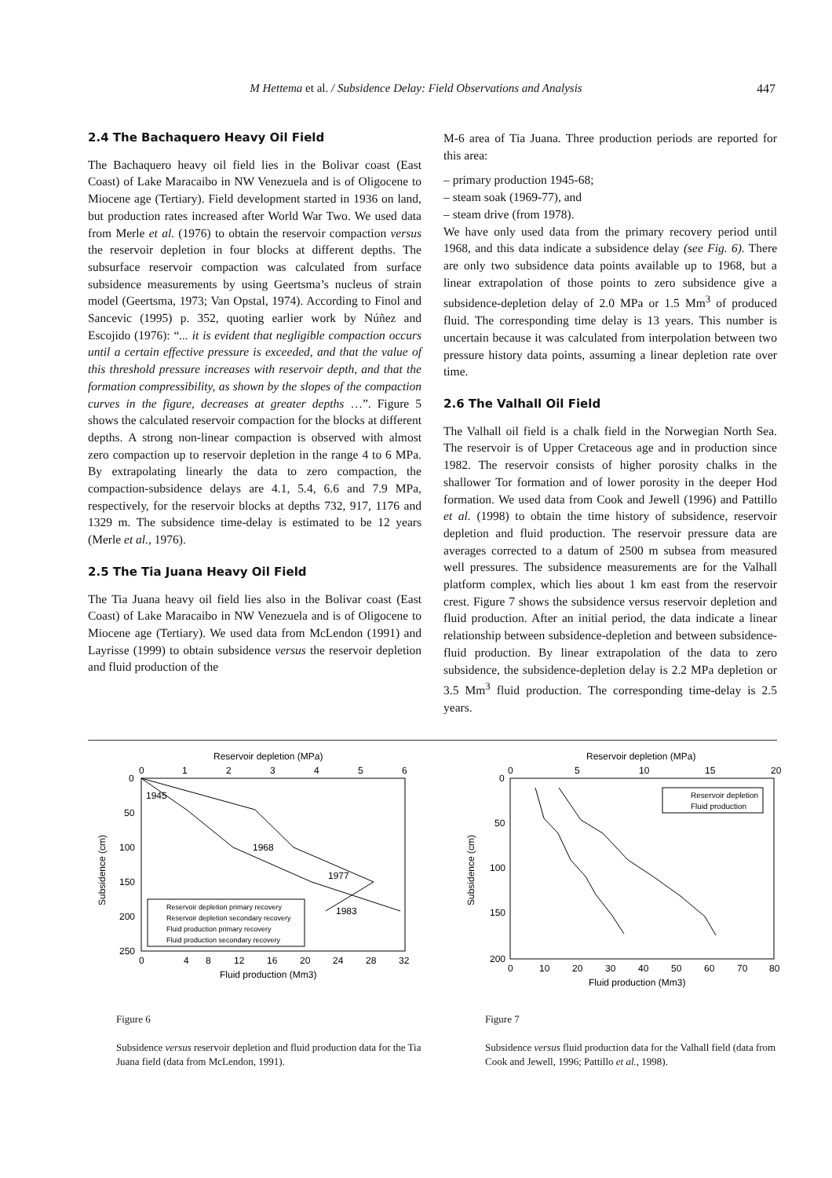M Hettema et al. / Subsidence Delay: Field Observations and Analysis
447
2.4 The Bachaquero Heavy Oil Field
The Bachaquero heavy oil field lies in the Bolivar coast (East Coast) of Lake Maracaibo in NW Venezuela and is of Oligocene to Miocene age (Tertiary). Field development started in 1936 on land, but production rates increased after World War Two. We used data from Merle et al. (1976) to obtain the reservoir compaction versus the reservoir depletion in four blocks at different depths. The subsurface reservoir compaction was calculated from surface subsidence measurements by using Geertsma’s nucleus of strain model (Geertsma, 1973; Van Opstal, 1974). According to Finol and Sancevic (1995) p. 352, quoting earlier work by Núñez and Escojido (1976): “... it is evident that negligible compaction occurs until a certain effective pressure is exceeded, and that the value of this threshold pressure increases with reservoir depth, and that the formation compressibility, as shown by the slopes of the compaction curves in the figure, decreases at greater depths …”. Figure 5 shows the calculated reservoir compaction for the blocks at different depths. A strong non-linear compaction is observed with almost zero compaction up to reservoir depletion in the range 4 to 6 MPa. By extrapolating linearly the data to zero compaction, the compaction-subsidence delays are 4.1, 5.4, 6.6 and 7.9 MPa, respectively, for the reservoir blocks at depths 732, 917, 1176 and 1329 m. The subsidence time-delay is estimated to be 12 years (Merle et al., 1976).
2.5 The Tia Juana Heavy Oil Field
The Tia Juana heavy oil field lies also in the Bolivar coast (East Coast) of Lake Maracaibo in NW Venezuela and is of Oligocene to Miocene age (Tertiary). We used data from McLendon (1991) and Layrisse (1999) to obtain subsidence versus the reservoir depletion and fluid production of the
M-6 area of Tia Juana. Three production periods are reported for this area:
– primary production 1945-68;
– steam soak (1969-77), and
– steam drive (from 1978).
We have only used data from the primary recovery period until 1968, and this data indicate a subsidence delay (see Fig. 6). There are only two subsidence data points available up to 1968, but a linear extrapolation of those points to zero subsidence give a subsidence-depletion delay of 2.0 MPa or 1.5 Mm<sup>3</sup> of produced fluid. The corresponding time delay is 13 years. This number is uncertain because it was calculated from interpolation between two pressure history data points, assuming a linear depletion rate over time.
2.6 The Valhall Oil Field
The Valhall oil field is a chalk field in the Norwegian North Sea. The reservoir is of Upper Cretaceous age and in production since 1982. The reservoir consists of higher porosity chalks in the shallower Tor formation and of lower porosity in the deeper Hod formation. We used data from Cook and Jewell (1996) and Pattillo et al. (1998) to obtain the time history of subsidence, reservoir depletion and fluid production. The reservoir pressure data are averages corrected to a datum of 2500 m subsea from measured well pressures. The subsidence measurements are for the Valhall platform complex, which lies about 1 km east from the reservoir crest. Figure 7 shows the subsidence versus reservoir depletion and fluid production. After an initial period, the data indicate a linear relationship between subsidence-depletion and between subsidence-fluid production. By linear extrapolation of the data to zero subsidence, the subsidence-depletion delay is 2.2 MPa depletion or 3.5 Mm<sup>3</sup> fluid production. The corresponding time-delay is 2.5 years.
Reservoir depletion (MPa)
0
1
2
3
4
5
6
0
50
100
150
200
250
Subsidence (cm)
1945
1968
1977
1983
Reservoir depletion primary recovery
Reservoir depletion secondary recovery
Fluid production primary recovery
Fluid production secondary recovery
0
4
8
12
16
20
24
28
32
Fluid production (Mm3)
Figure 6
Subsidence versus reservoir depletion and fluid production data for the Tia Juana field (data from McLendon, 1991).
Reservoir depletion (MPa)
0
5
10
15
20
0
50
100
150
200
Subsidence (cm)
Reservoir depletion
Fluid production
0
10
20
30
40
50
60
70
80
Fluid production (Mm3)
Figure 7
Subsidence versus fluid production data for the Valhall field (data from Cook and Jewell, 1996; Pattillo et al., 1998).